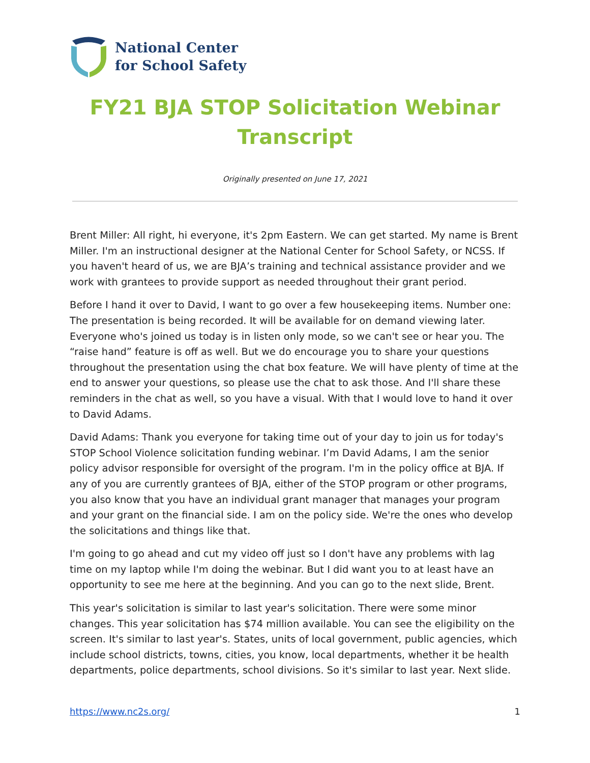National Center
for School Safety
FY21 BJA STOP Solicitation Webinar
Transcript
Originally presented on June 17, 2021
Brent Miller: All right, hi everyone, it's 2pm Eastern. We can get started. My name is Brent Miller. I'm an instructional designer at the National Center for School Safety, or NCSS. If you haven't heard of us, we are BJA’s training and technical assistance provider and we work with grantees to provide support as needed throughout their grant period.
Before I hand it over to David, I want to go over a few housekeeping items. Number one: The presentation is being recorded. It will be available for on demand viewing later. Everyone who's joined us today is in listen only mode, so we can't see or hear you. The “raise hand” feature is off as well. But we do encourage you to share your questions throughout the presentation using the chat box feature. We will have plenty of time at the end to answer your questions, so please use the chat to ask those. And I'll share these reminders in the chat as well, so you have a visual. With that I would love to hand it over to David Adams.
David Adams: Thank you everyone for taking time out of your day to join us for today's STOP School Violence solicitation funding webinar. I’m David Adams, I am the senior policy advisor responsible for oversight of the program. I'm in the policy office at BJA. If any of you are currently grantees of BJA, either of the STOP program or other programs, you also know that you have an individual grant manager that manages your program and your grant on the financial side. I am on the policy side. We're the ones who develop the solicitations and things like that.
I'm going to go ahead and cut my video off just so I don't have any problems with lag time on my laptop while I'm doing the webinar. But I did want you to at least have an opportunity to see me here at the beginning. And you can go to the next slide, Brent.
This year's solicitation is similar to last year's solicitation. There were some minor changes. This year solicitation has $74 million available. You can see the eligibility on the screen. It's similar to last year's. States, units of local government, public agencies, which include school districts, towns, cities, you know, local departments, whether it be health departments, police departments, school divisions. So it's similar to last year. Next slide.
https://www.nc2s.org/ 1